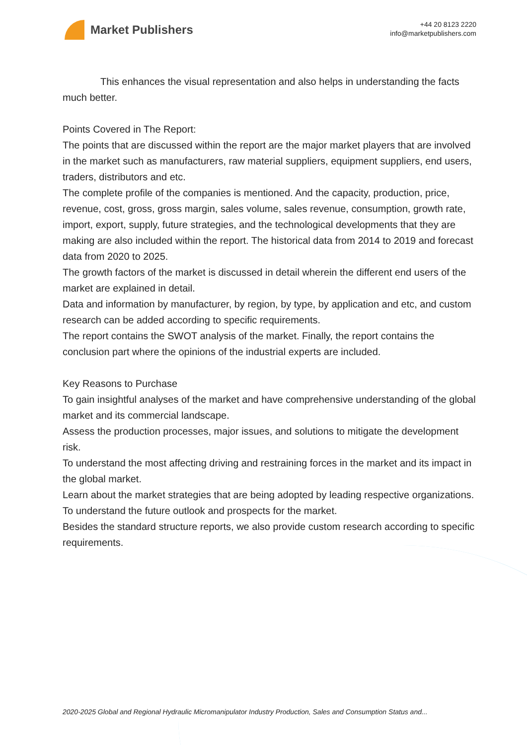Market Publishers
+44 20 8123 2220
info@marketpublishers.com
This enhances the visual representation and also helps in understanding the facts much better.
Points Covered in The Report:
The points that are discussed within the report are the major market players that are involved in the market such as manufacturers, raw material suppliers, equipment suppliers, end users, traders, distributors and etc.
The complete profile of the companies is mentioned. And the capacity, production, price, revenue, cost, gross, gross margin, sales volume, sales revenue, consumption, growth rate, import, export, supply, future strategies, and the technological developments that they are making are also included within the report. The historical data from 2014 to 2019 and forecast data from 2020 to 2025.
The growth factors of the market is discussed in detail wherein the different end users of the market are explained in detail.
Data and information by manufacturer, by region, by type, by application and etc, and custom research can be added according to specific requirements.
The report contains the SWOT analysis of the market. Finally, the report contains the conclusion part where the opinions of the industrial experts are included.
Key Reasons to Purchase
To gain insightful analyses of the market and have comprehensive understanding of the global market and its commercial landscape.
Assess the production processes, major issues, and solutions to mitigate the development risk.
To understand the most affecting driving and restraining forces in the market and its impact in the global market.
Learn about the market strategies that are being adopted by leading respective organizations.
To understand the future outlook and prospects for the market.
Besides the standard structure reports, we also provide custom research according to specific requirements.
2020-2025 Global and Regional Hydraulic Micromanipulator Industry Production, Sales and Consumption Status and...